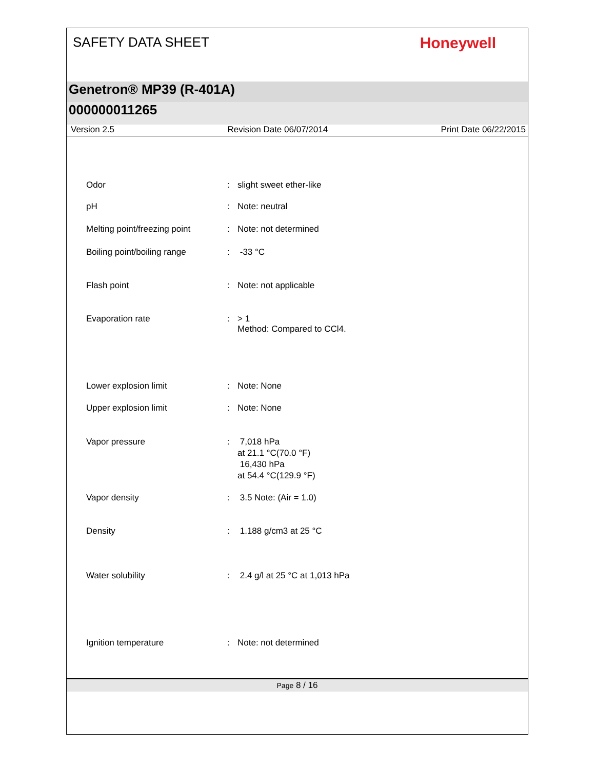SAFETY DATA SHEET
Honeywell
Genetron® MP39 (R-401A)
000000011265
Version 2.5 Revision Date 06/07/2014 Print Date 06/22/2015
Odor : slight sweet ether-like
pH : Note: neutral
Melting point/freezing point
: Note: not determined
Boiling point/boiling range
: -33 °C
Flash point : Note: not applicable
Evaporation rate : > 1
Method: Compared to CCl4.
Lower explosion limit : Note: None
Upper explosion limit : Note: None
Vapor pressure : 7,018 hPa
at 21.1 °C(70.0 °F)
16,430 hPa
at 54.4 °C(129.9 °F)
Vapor density : 3.5 Note: (Air = 1.0)
Density : 1.188 g/cm3 at 25 °C
Water solubility : 2.4 g/l at 25 °C at 1,013 hPa
Ignition temperature : Note: not determined
Page 8 / 16